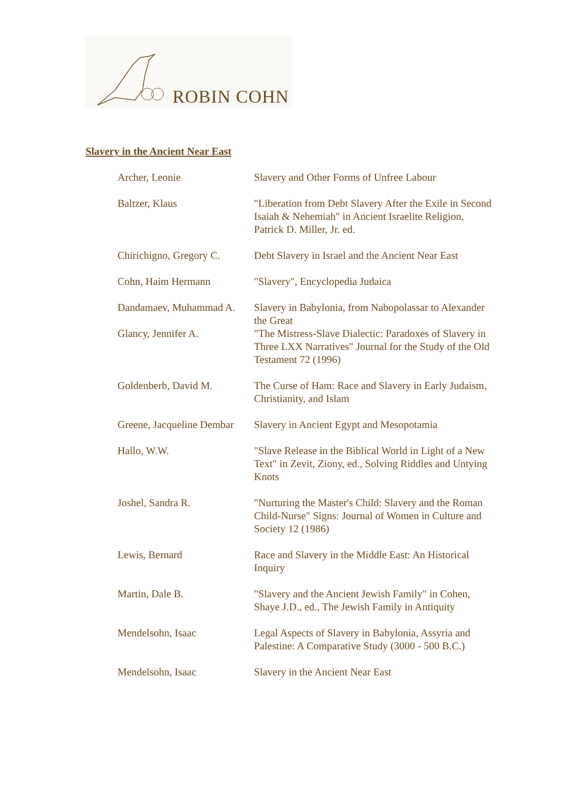ROBIN COHN
Slavery in the Ancient Near East
| Archer, Leonie | Slavery and Other Forms of Unfree Labour |
| Baltzer, Klaus | "Liberation from Debt Slavery After the Exile in Second Isaiah & Nehemiah" in Ancient Israelite Religion, Patrick D. Miller, Jr. ed. |
| Chirichigno, Gregory C. | Debt Slavery in Israel and the Ancient Near East |
| Cohn, Haim Hermann | "Slavery", Encyclopedia Judaica |
| Dandamaev, Muhammad A. | Slavery in Babylonia, from Nabopolassar to Alexander the Great |
| Glancy, Jennifer A. | "The Mistress-Slave Dialectic: Paradoxes of Slavery in Three LXX Narratives" Journal for the Study of the Old Testament 72 (1996) |
| Goldenberb, David M. | The Curse of Ham: Race and Slavery in Early Judaism, Christianity, and Islam |
| Greene, Jacqueline Dembar | Slavery in Ancient Egypt and Mesopotamia |
| Hallo, W.W. | "Slave Release in the Biblical World in Light of a New Text" in Zevit, Ziony, ed., Solving Riddles and Untying Knots |
| Joshel, Sandra R. | "Nurturing the Master's Child: Slavery and the Roman Child-Nurse" Signs: Journal of Women in Culture and Society 12 (1986) |
| Lewis, Bernard | Race and Slavery in the Middle East: An Historical Inquiry |
| Martin, Dale B. | "Slavery and the Ancient Jewish Family" in Cohen, Shaye J.D., ed., The Jewish Family in Antiquity |
| Mendelsohn, Isaac | Legal Aspects of Slavery in Babylonia, Assyria and Palestine: A Comparative Study (3000 - 500 B.C.) |
| Mendelsohn, Isaac | Slavery in the Ancient Near East |